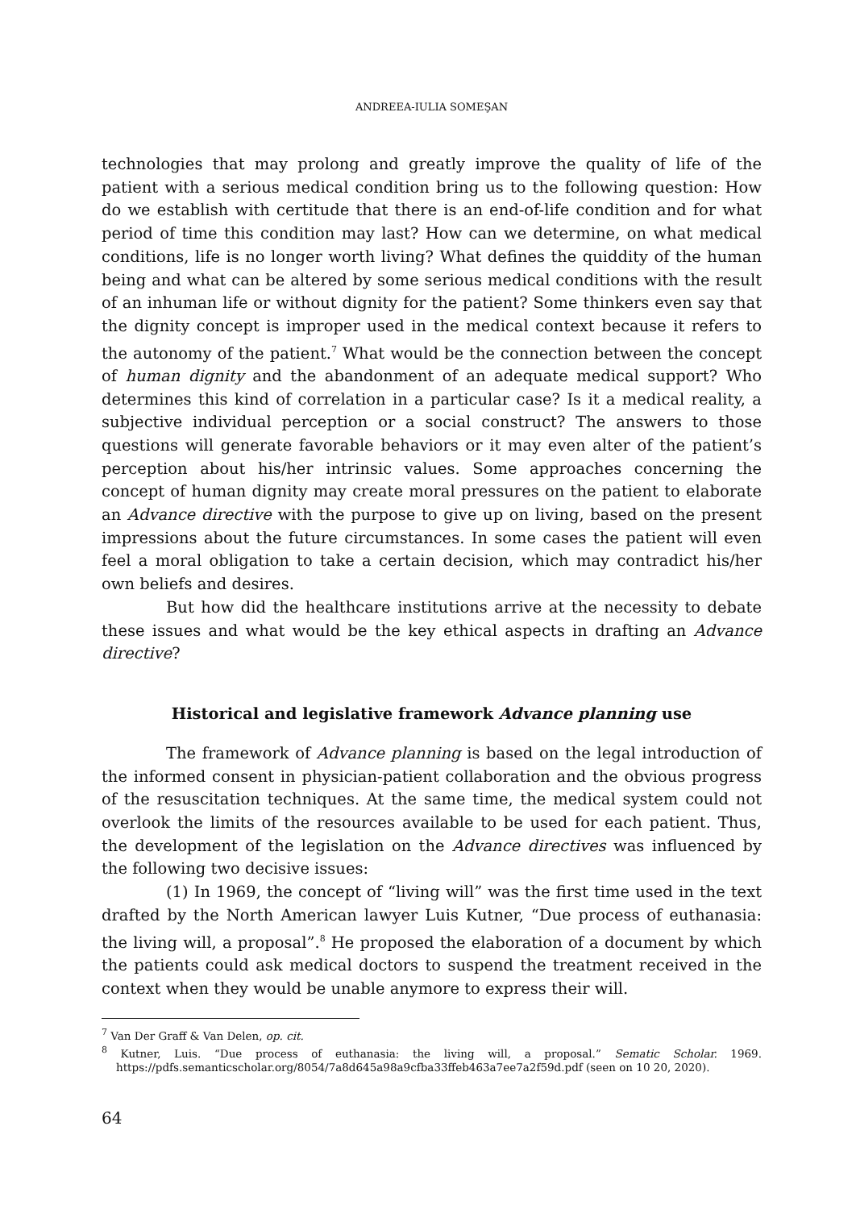ANDREEA-IULIA SOMEŞAN
technologies that may prolong and greatly improve the quality of life of the patient with a serious medical condition bring us to the following question: How do we establish with certitude that there is an end-of-life condition and for what period of time this condition may last? How can we determine, on what medical conditions, life is no longer worth living? What defines the quiddity of the human being and what can be altered by some serious medical conditions with the result of an inhuman life or without dignity for the patient? Some thinkers even say that the dignity concept is improper used in the medical context because it refers to the autonomy of the patient.<sup>7</sup> What would be the connection between the concept of human dignity and the abandonment of an adequate medical support? Who determines this kind of correlation in a particular case? Is it a medical reality, a subjective individual perception or a social construct? The answers to those questions will generate favorable behaviors or it may even alter of the patient’s perception about his/her intrinsic values. Some approaches concerning the concept of human dignity may create moral pressures on the patient to elaborate an Advance directive with the purpose to give up on living, based on the present impressions about the future circumstances. In some cases the patient will even feel a moral obligation to take a certain decision, which may contradict his/her own beliefs and desires.
But how did the healthcare institutions arrive at the necessity to debate these issues and what would be the key ethical aspects in drafting an Advance directive?
Historical and legislative framework Advance planning use
The framework of Advance planning is based on the legal introduction of the informed consent in physician-patient collaboration and the obvious progress of the resuscitation techniques. At the same time, the medical system could not overlook the limits of the resources available to be used for each patient. Thus, the development of the legislation on the Advance directives was influenced by the following two decisive issues:
(1) In 1969, the concept of “living will” was the first time used in the text drafted by the North American lawyer Luis Kutner, “Due process of euthanasia: the living will, a proposal”.<sup>8</sup> He proposed the elaboration of a document by which the patients could ask medical doctors to suspend the treatment received in the context when they would be unable anymore to express their will.
<sup>7</sup> Van Der Graff & Van Delen, op. cit.
<sup>8</sup> Kutner, Luis. “Due process of euthanasia: the living will, a proposal.” Sematic Scholar. 1969. https://pdfs.semanticscholar.org/8054/7a8d645a98a9cfba33ffeb463a7ee7a2f59d.pdf (seen on 10 20, 2020).
64